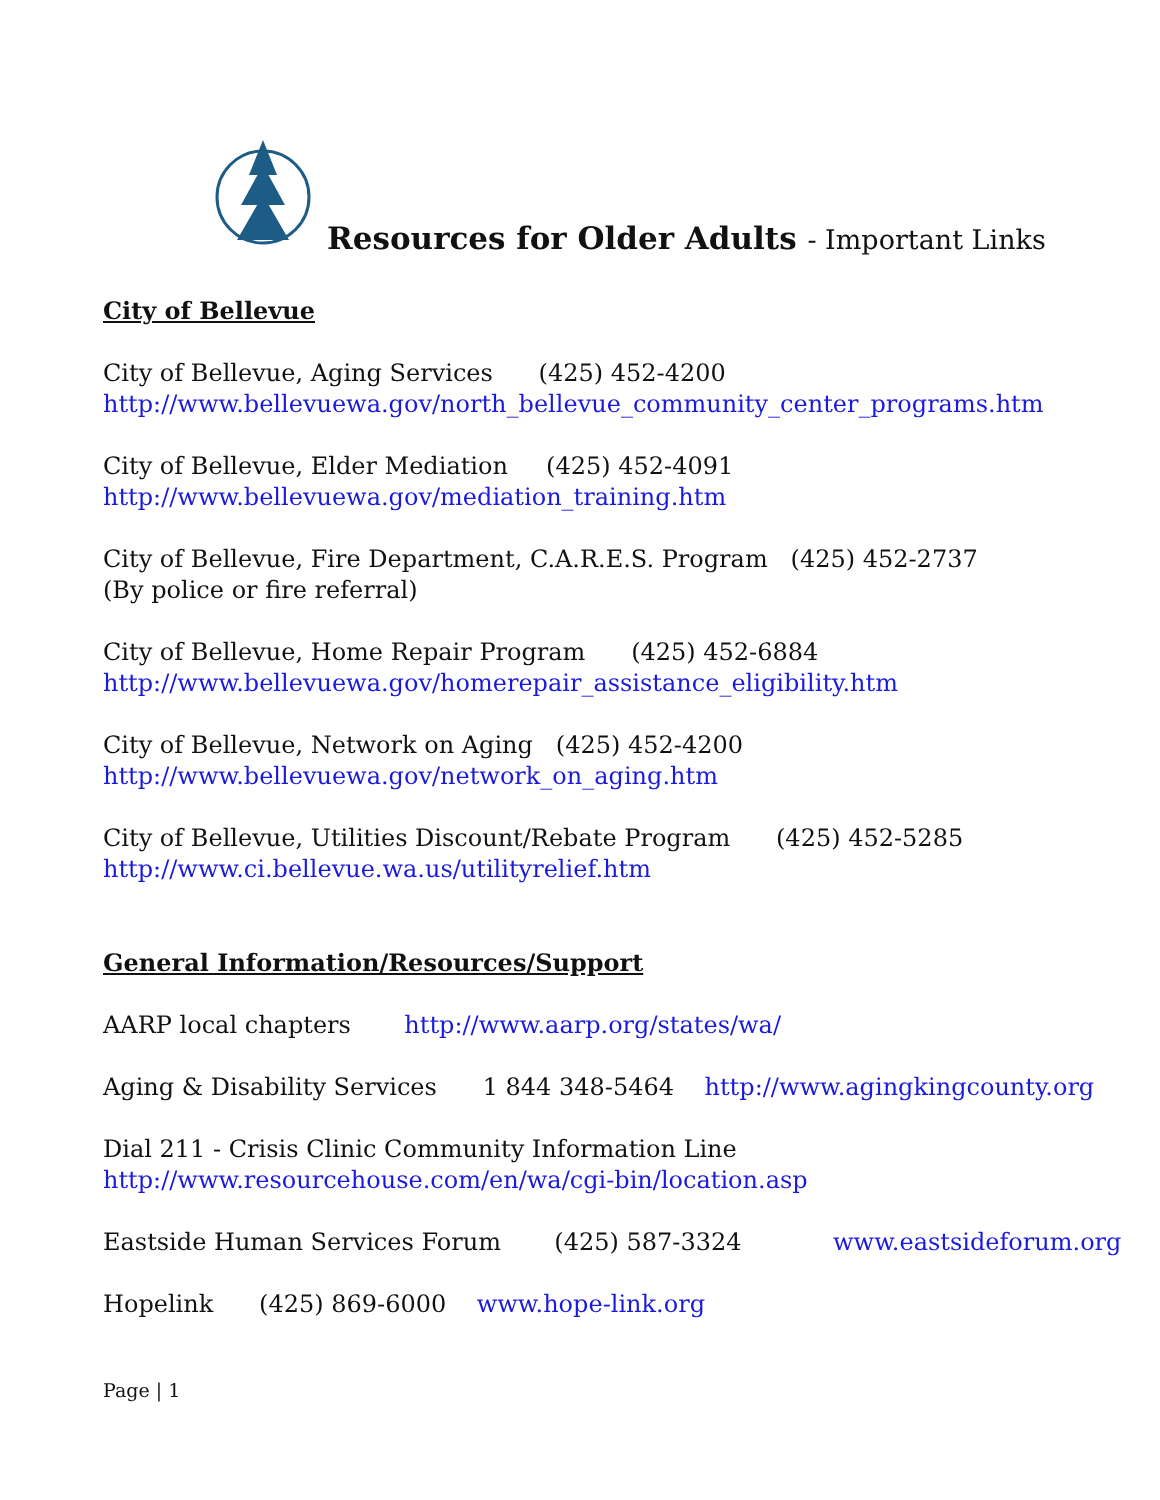Resources for Older Adults - Important Links
City of Bellevue
City of Bellevue, Aging Services (425) 452-4200
http://www.bellevuewa.gov/north_bellevue_community_center_programs.htm
City of Bellevue, Elder Mediation (425) 452-4091
http://www.bellevuewa.gov/mediation_training.htm
City of Bellevue, Fire Department, C.A.R.E.S. Program (425) 452-2737
(By police or fire referral)
City of Bellevue, Home Repair Program (425) 452-6884
http://www.bellevuewa.gov/homerepair_assistance_eligibility.htm
City of Bellevue, Network on Aging (425) 452-4200
http://www.bellevuewa.gov/network_on_aging.htm
City of Bellevue, Utilities Discount/Rebate Program (425) 452-5285
http://www.ci.bellevue.wa.us/utilityrelief.htm
General Information/Resources/Support
AARP local chapters http://www.aarp.org/states/wa/
Aging & Disability Services 1 844 348-5464 http://www.agingkingcounty.org
Dial 211 - Crisis Clinic Community Information Line
http://www.resourcehouse.com/en/wa/cgi-bin/location.asp
Eastside Human Services Forum (425) 587-3324 www.eastsideforum.org
Hopelink (425) 869-6000 www.hope-link.org
Page | 1